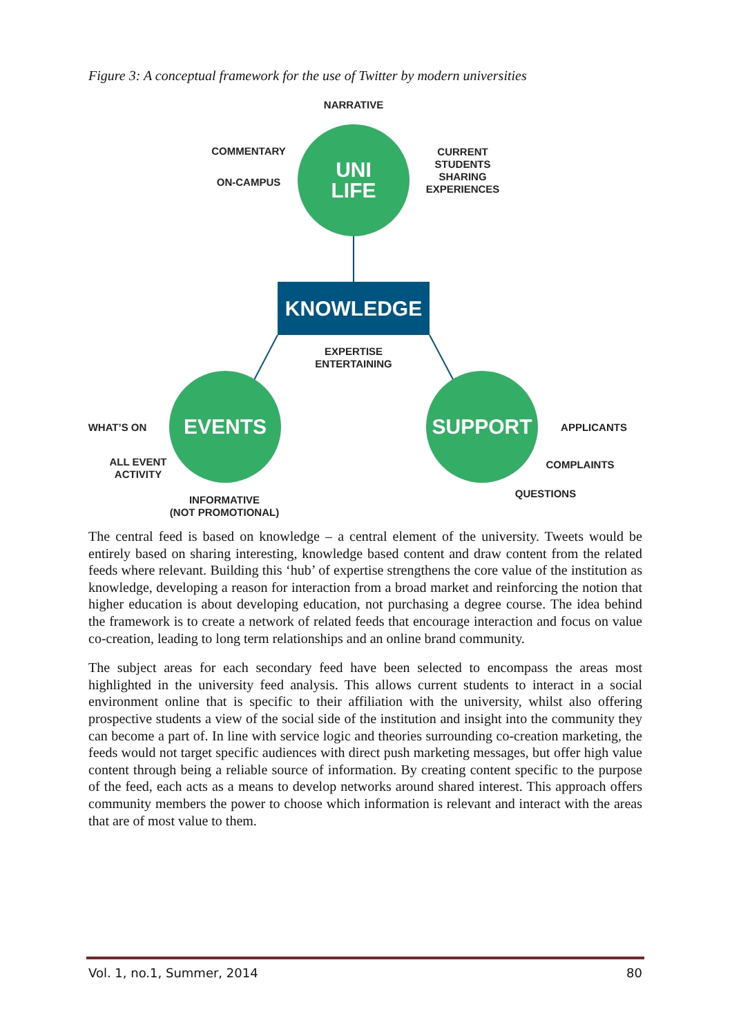Figure 3: A conceptual framework for the use of Twitter by modern universities
NARRATIVE
COMMENTARY
UNI
LIFE
CURRENT STUDENTS SHARING EXPERIENCES
ON-CAMPUS
KNOWLEDGE
EXPERTISE
ENTERTAINING
WHAT’S ON
EVENTS SUPPORT
APPLICANTS
ALL EVENT
ACTIVITY
COMPLAINTS
QUESTIONS
INFORMATIVE
(NOT PROMOTIONAL)
The central feed is based on knowledge – a central element of the university. Tweets would be entirely based on sharing interesting, knowledge based content and draw content from the related feeds where relevant. Building this ‘hub’ of expertise strengthens the core value of the institution as knowledge, developing a reason for interaction from a broad market and reinforcing the notion that higher education is about developing education, not purchasing a degree course. The idea behind the framework is to create a network of related feeds that encourage interaction and focus on value co-creation, leading to long term relationships and an online brand community.
The subject areas for each secondary feed have been selected to encompass the areas most highlighted in the university feed analysis. This allows current students to interact in a social environment online that is specific to their affiliation with the university, whilst also offering prospective students a view of the social side of the institution and insight into the community they can become a part of. In line with service logic and theories surrounding co-creation marketing, the feeds would not target specific audiences with direct push marketing messages, but offer high value content through being a reliable source of information. By creating content specific to the purpose of the feed, each acts as a means to develop networks around shared interest. This approach offers community members the power to choose which information is relevant and interact with the areas that are of most value to them.
Vol. 1, no.1, Summer, 2014 80